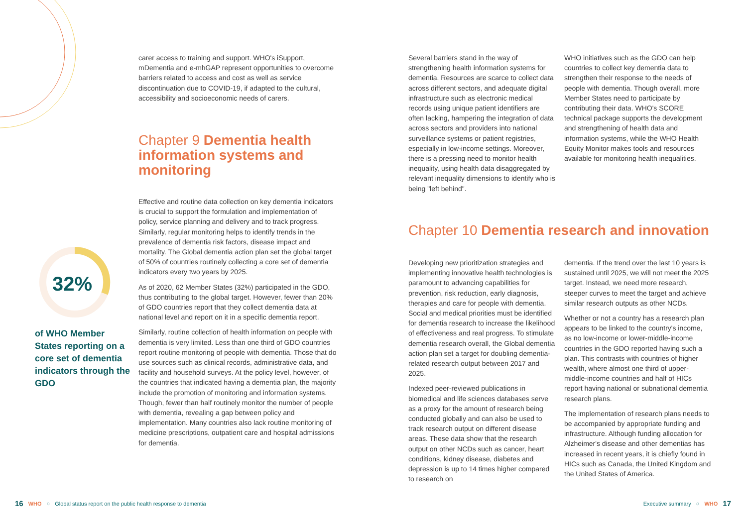32%
of WHO Member States reporting on a core set of dementia indicators through the GDO
carer access to training and support. WHO's iSupport, mDementia and e-mhGAP represent opportunities to overcome barriers related to access and cost as well as service discontinuation due to COVID-19, if adapted to the cultural, accessibility and socioeconomic needs of carers.
Chapter 9 Dementia health information systems and monitoring
Effective and routine data collection on key dementia indicators is crucial to support the formulation and implementation of policy, service planning and delivery and to track progress. Similarly, regular monitoring helps to identify trends in the prevalence of dementia risk factors, disease impact and mortality. The Global dementia action plan set the global target of 50% of countries routinely collecting a core set of dementia indicators every two years by 2025.
As of 2020, 62 Member States (32%) participated in the GDO, thus contributing to the global target. However, fewer than 20% of GDO countries report that they collect dementia data at national level and report on it in a specific dementia report.
Similarly, routine collection of health information on people with dementia is very limited. Less than one third of GDO countries report routine monitoring of people with dementia. Those that do use sources such as clinical records, administrative data, and facility and household surveys. At the policy level, however, of the countries that indicated having a dementia plan, the majority include the promotion of monitoring and information systems. Though, fewer than half routinely monitor the number of people with dementia, revealing a gap between policy and implementation. Many countries also lack routine monitoring of medicine prescriptions, outpatient care and hospital admissions for dementia.
Several barriers stand in the way of strengthening health information systems for dementia. Resources are scarce to collect data across different sectors, and adequate digital infrastructure such as electronic medical records using unique patient identifiers are often lacking, hampering the integration of data across sectors and providers into national surveillance systems or patient registries, especially in low-income settings. Moreover, there is a pressing need to monitor health inequality, using health data disaggregated by relevant inequality dimensions to identify who is being "left behind".
WHO initiatives such as the GDO can help countries to collect key dementia data to strengthen their response to the needs of people with dementia. Though overall, more Member States need to participate by contributing their data. WHO's SCORE technical package supports the development and strengthening of health data and information systems, while the WHO Health Equity Monitor makes tools and resources available for monitoring health inequalities.
Chapter 10 Dementia research and innovation
Developing new prioritization strategies and implementing innovative health technologies is paramount to advancing capabilities for prevention, risk reduction, early diagnosis, therapies and care for people with dementia. Social and medical priorities must be identified for dementia research to increase the likelihood of effectiveness and real progress. To stimulate dementia research overall, the Global dementia action plan set a target for doubling dementia-related research output between 2017 and 2025.
Indexed peer-reviewed publications in biomedical and life sciences databases serve as a proxy for the amount of research being conducted globally and can also be used to track research output on different disease areas. These data show that the research output on other NCDs such as cancer, heart conditions, kidney disease, diabetes and depression is up to 14 times higher compared to research on
dementia. If the trend over the last 10 years is sustained until 2025, we will not meet the 2025 target. Instead, we need more research, steeper curves to meet the target and achieve similar research outputs as other NCDs.
Whether or not a country has a research plan appears to be linked to the country's income, as no low-income or lower-middle-income countries in the GDO reported having such a plan. This contrasts with countries of higher wealth, where almost one third of upper-middle-income countries and half of HICs report having national or subnational dementia research plans.
The implementation of research plans needs to be accompanied by appropriate funding and infrastructure. Although funding allocation for Alzheimer's disease and other dementias has increased in recent years, it is chiefly found in HICs such as Canada, the United Kingdom and the United States of America.
16 WHO ○ Global status report on the public health response to dementia
Executive summary ○ WHO 17